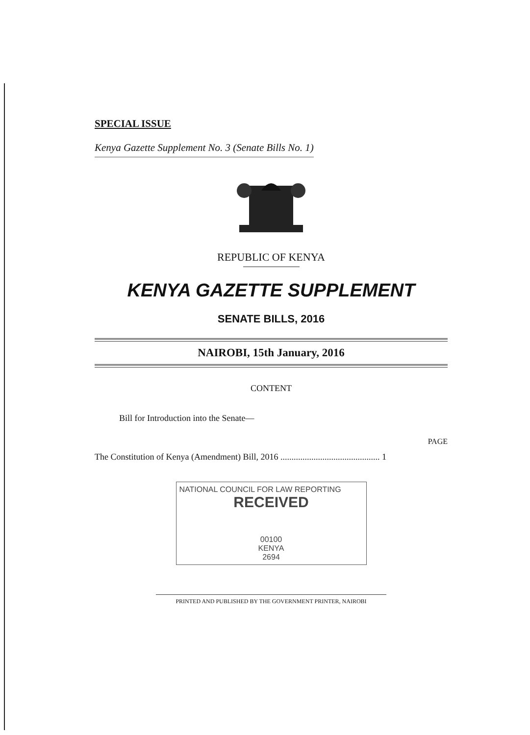SPECIAL ISSUE
Kenya Gazette Supplement No. 3 (Senate Bills No. 1)
REPUBLIC OF KENYA
KENYA GAZETTE SUPPLEMENT
SENATE BILLS, 2016
NAIROBI, 15th January, 2016
CONTENT
Bill for Introduction into the Senate—
PAGE
The Constitution of Kenya (Amendment) Bill, 2016 ............................................. 1
NATIONAL COUNCIL FOR LAW REPORTING
RECEIVED
00100
KENYA
2694
PRINTED AND PUBLISHED BY THE GOVERNMENT PRINTER, NAIROBI